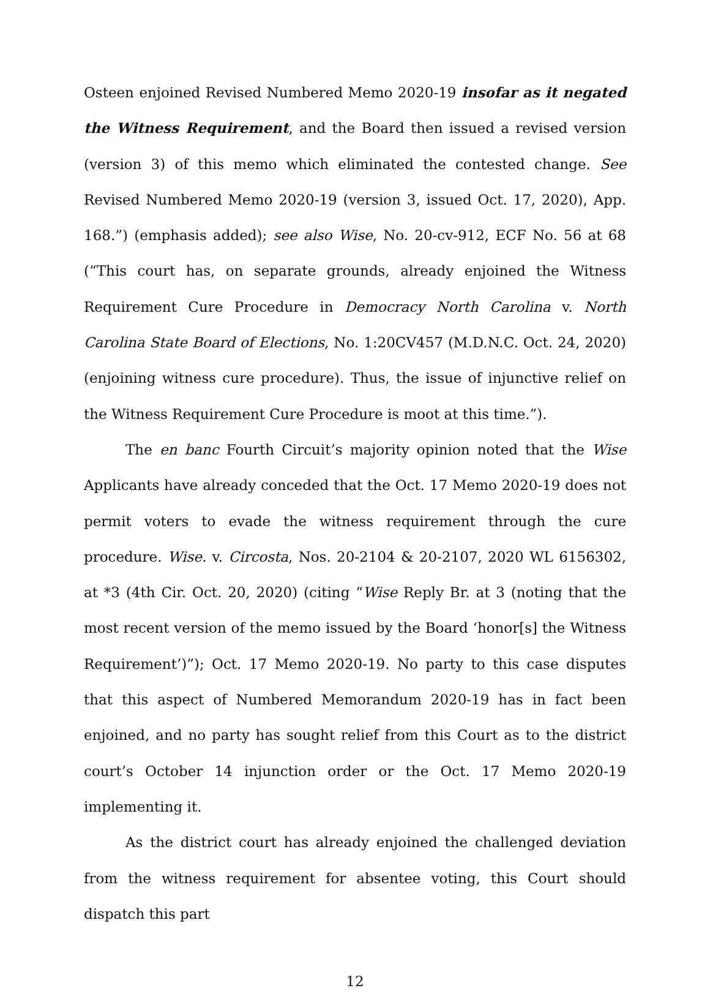Osteen enjoined Revised Numbered Memo 2020-19 insofar as it negated the Witness Requirement, and the Board then issued a revised version (version 3) of this memo which eliminated the contested change. See Revised Numbered Memo 2020-19 (version 3, issued Oct. 17, 2020), App. 168.”) (emphasis added); see also Wise, No. 20-cv-912, ECF No. 56 at 68 (“This court has, on separate grounds, already enjoined the Witness Requirement Cure Procedure in Democracy North Carolina v. North Carolina State Board of Elections, No. 1:20CV457 (M.D.N.C. Oct. 24, 2020) (enjoining witness cure procedure). Thus, the issue of injunctive relief on the Witness Requirement Cure Procedure is moot at this time.”).
The en banc Fourth Circuit’s majority opinion noted that the Wise Applicants have already conceded that the Oct. 17 Memo 2020-19 does not permit voters to evade the witness requirement through the cure procedure. Wise. v. Circosta, Nos. 20-2104 & 20-2107, 2020 WL 6156302, at *3 (4th Cir. Oct. 20, 2020) (citing “Wise Reply Br. at 3 (noting that the most recent version of the memo issued by the Board ‘honor[s] the Witness Requirement’)”); Oct. 17 Memo 2020-19. No party to this case disputes that this aspect of Numbered Memorandum 2020-19 has in fact been enjoined, and no party has sought relief from this Court as to the district court’s October 14 injunction order or the Oct. 17 Memo 2020-19 implementing it.
As the district court has already enjoined the challenged deviation from the witness requirement for absentee voting, this Court should dispatch this part
12